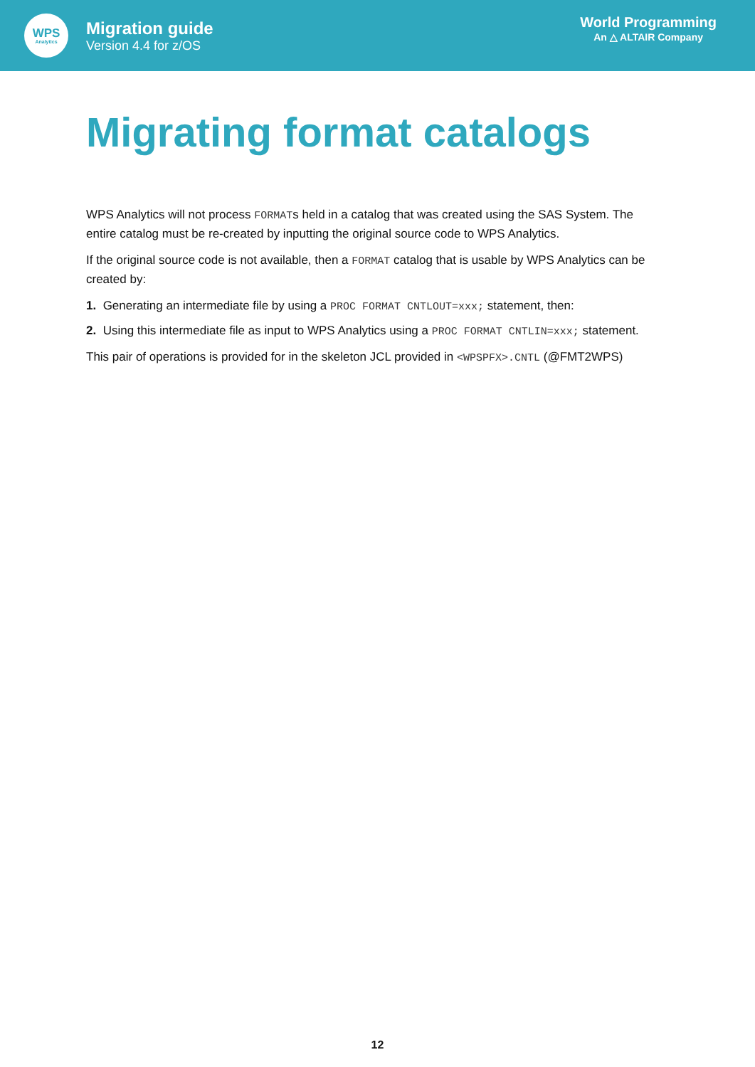WPS
Analytics
Migration guide
Version 4.4 for z/OS
World Programming
An △ ALTAIR Company
Migrating format catalogs
WPS Analytics will not process FORMATs held in a catalog that was created using the SAS System. The entire catalog must be re-created by inputting the original source code to WPS Analytics.
If the original source code is not available, then a FORMAT catalog that is usable by WPS Analytics can be created by:
1. Generating an intermediate file by using a PROC FORMAT CNTLOUT=xxx; statement, then:
2. Using this intermediate file as input to WPS Analytics using a PROC FORMAT CNTLIN=xxx; statement.
This pair of operations is provided for in the skeleton JCL provided in <WPSPFX>.CNTL (@FMT2WPS)
12